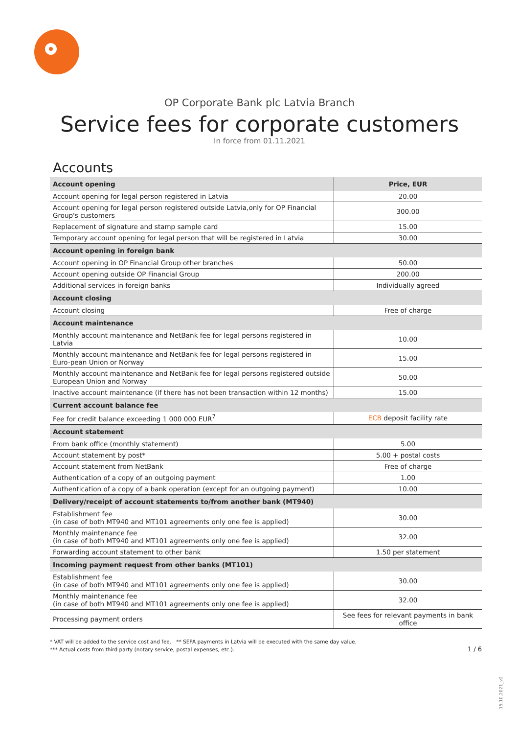OP Corporate Bank plc Latvia Branch
Service fees for corporate customers
In force from 01.11.2021
Accounts
| Account opening | Price, EUR |
| --- | --- |
| Account opening for legal person registered in Latvia | 20.00 |
| Account opening for legal person registered outside Latvia,only for OP Financial Group's customers | 300.00 |
| Replacement of signature and stamp sample card | 15.00 |
| Temporary account opening for legal person that will be registered in Latvia | 30.00 |
| Account opening in foreign bank | |
| Account opening in OP Financial Group other branches | 50.00 |
| Account opening outside OP Financial Group | 200.00 |
| Additional services in foreign banks | Individually agreed |
| Account closing | |
| Account closing | Free of charge |
| Account maintenance | |
| Monthly account maintenance and NetBank fee for legal persons registered in Latvia | 10.00 |
| Monthly account maintenance and NetBank fee for legal persons registered in Euro-pean Union or Norway | 15.00 |
| Monthly account maintenance and NetBank fee for legal persons registered outside European Union and Norway | 50.00 |
| Inactive account maintenance (if there has not been transaction within 12 months) | 15.00 |
| Current account balance fee | |
| Fee for credit balance exceeding 1 000 000 EUR<sup>7</sup> | ECB deposit facility rate |
| Account statement | |
| From bank office (monthly statement) | 5.00 |
| Account statement by post* | 5.00 + postal costs |
| Account statement from NetBank | Free of charge |
| Authentication of a copy of an outgoing payment | 1.00 |
| Authentication of a copy of a bank operation (except for an outgoing payment) | 10.00 |
| Delivery/receipt of account statements to/from another bank (MT940) | |
| Establishment fee (in case of both MT940 and MT101 agreements only one fee is applied) | 30.00 |
| Monthly maintenance fee (in case of both MT940 and MT101 agreements only one fee is applied) | 32.00 |
| Forwarding account statement to other bank | 1.50 per statement |
| Incoming payment request from other banks (MT101) | |
| Establishment fee (in case of both MT940 and MT101 agreements only one fee is applied) | 30.00 |
| Monthly maintenance fee (in case of both MT940 and MT101 agreements only one fee is applied) | 32.00 |
| Processing payment orders | See fees for relevant payments in bank office |
* VAT will be added to the service cost and fee. ** SEPA payments in Latvia will be executed with the same day value.
*** Actual costs from third party (notary service, postal expenses, etc.).
1 / 6
15.10.2021_v2